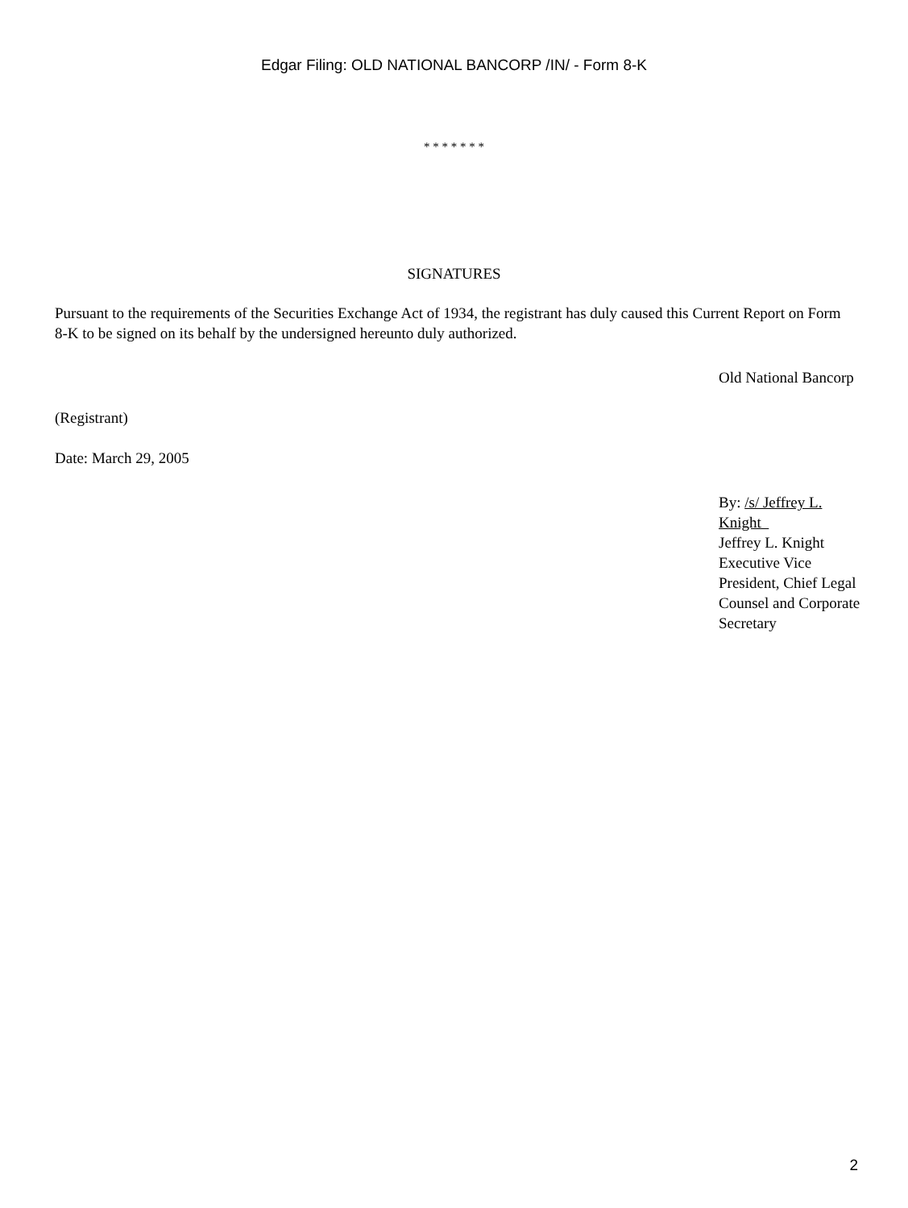Edgar Filing: OLD NATIONAL BANCORP /IN/ - Form 8-K
* * * * * * *
SIGNATURES
Pursuant to the requirements of the Securities Exchange Act of 1934, the registrant has duly caused this Current Report on Form 8-K to be signed on its behalf by the undersigned hereunto duly authorized.
Old National Bancorp
(Registrant)
Date: March 29, 2005
By: /s/ Jeffrey L. Knight
Jeffrey L. Knight
Executive Vice President, Chief Legal Counsel and Corporate Secretary
2